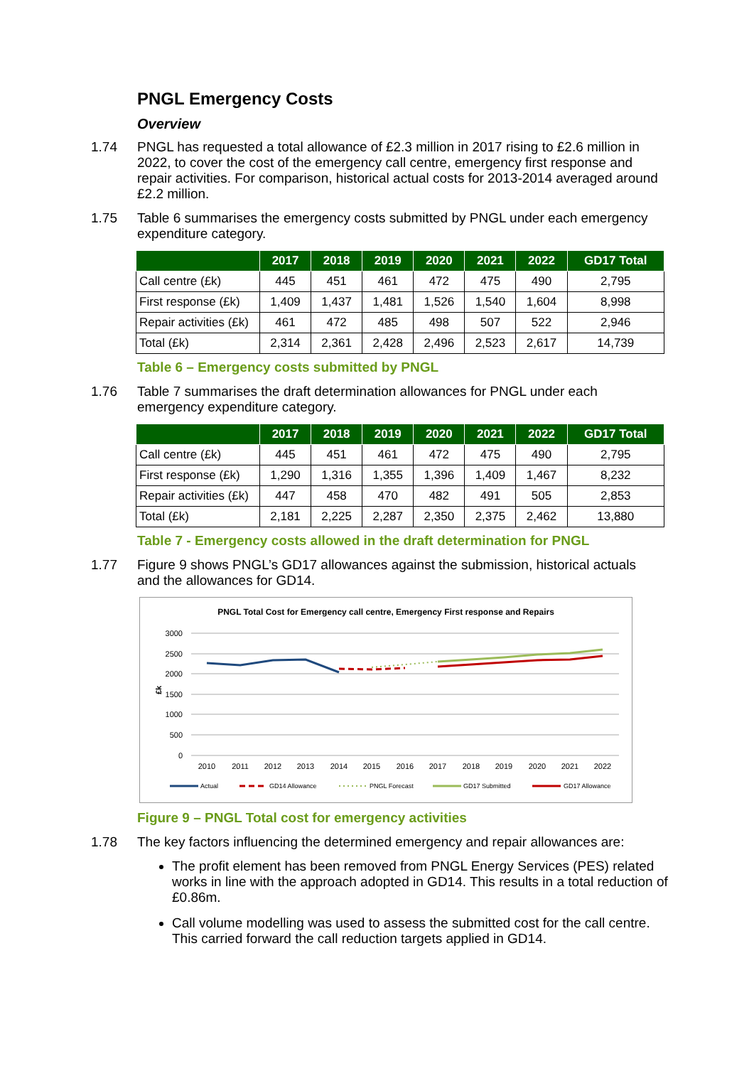PNGL Emergency Costs
Overview
1.74
PNGL has requested a total allowance of £2.3 million in 2017 rising to £2.6 million in 2022, to cover the cost of the emergency call centre, emergency first response and repair activities. For comparison, historical actual costs for 2013-2014 averaged around £2.2 million.
1.75
Table 6 summarises the emergency costs submitted by PNGL under each emergency expenditure category.
| | 2017 | 2018 | 2019 | 2020 | 2021 | 2022 | GD17 Total |
| --- | --- | --- | --- | --- | --- | --- | --- |
| Call centre (£k) | 445 | 451 | 461 | 472 | 475 | 490 | 2,795 |
| First response (£k) | 1,409 | 1,437 | 1,481 | 1,526 | 1,540 | 1,604 | 8,998 |
| Repair activities (£k) | 461 | 472 | 485 | 498 | 507 | 522 | 2,946 |
| Total (£k) | 2,314 | 2,361 | 2,428 | 2,496 | 2,523 | 2,617 | 14,739 |
Table 6 – Emergency costs submitted by PNGL
1.76
Table 7 summarises the draft determination allowances for PNGL under each emergency expenditure category.
| | 2017 | 2018 | 2019 | 2020 | 2021 | 2022 | GD17 Total |
| --- | --- | --- | --- | --- | --- | --- | --- |
| Call centre (£k) | 445 | 451 | 461 | 472 | 475 | 490 | 2,795 |
| First response (£k) | 1,290 | 1,316 | 1,355 | 1,396 | 1,409 | 1,467 | 8,232 |
| Repair activities (£k) | 447 | 458 | 470 | 482 | 491 | 505 | 2,853 |
| Total (£k) | 2,181 | 2,225 | 2,287 | 2,350 | 2,375 | 2,462 | 13,880 |
Table 7 - Emergency costs allowed in the draft determination for PNGL
1.77
Figure 9 shows PNGL’s GD17 allowances against the submission, historical actuals and the allowances for GD14.
PNGL Total Cost for Emergency call centre, Emergency First response and Repairs
3000
2500
2000
1500
1000
500
0
£k
2010
2011
2012
2013
2014
2015
2016
2017
2018
2019
2020
2021
2022
Actual
GD14 Allowance
PNGL Forecast
GD17 Submitted
GD17 Allowance
Figure 9 – PNGL Total cost for emergency activities
1.78
The key factors influencing the determined emergency and repair allowances are:
The profit element has been removed from PNGL Energy Services (PES) related works in line with the approach adopted in GD14. This results in a total reduction of £0.86m.
Call volume modelling was used to assess the submitted cost for the call centre. This carried forward the call reduction targets applied in GD14.